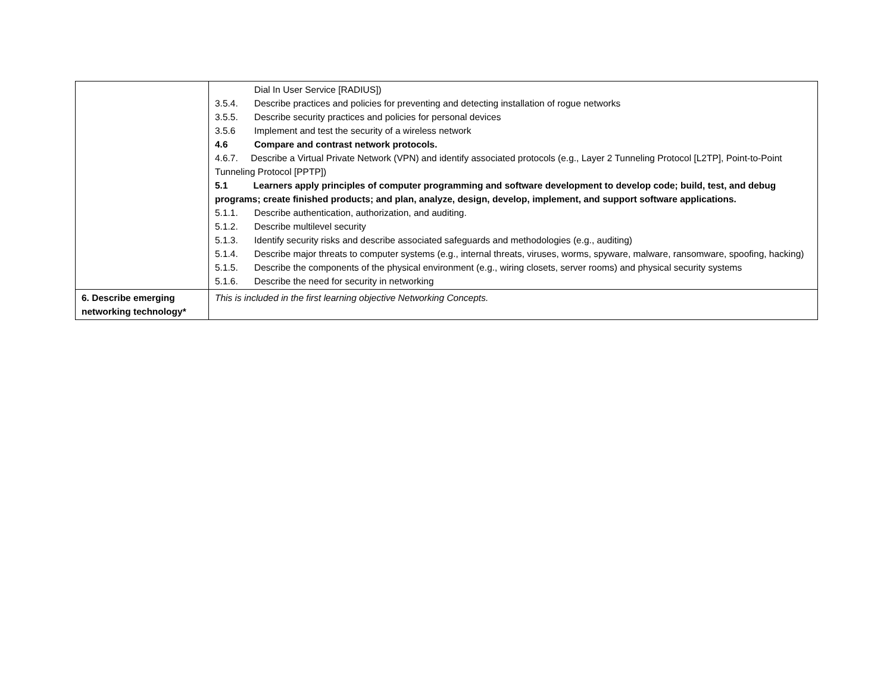| | Dial In User Service [RADIUS]) 3.5.4. Describe practices and policies for preventing and detecting installation of rogue networks 3.5.5. Describe security practices and policies for personal devices 3.5.6 Implement and test the security of a wireless network 4.6 Compare and contrast network protocols. 4.6.7. Describe a Virtual Private Network (VPN) and identify associated protocols (e.g., Layer 2 Tunneling Protocol [L2TP], Point-to-Point Tunneling Protocol [PPTP]) 5.1 Learners apply principles of computer programming and software development to develop code; build, test, and debug programs; create finished products; and plan, analyze, design, develop, implement, and support software applications. 5.1.1. Describe authentication, authorization, and auditing. 5.1.2. Describe multilevel security 5.1.3. Identify security risks and describe associated safeguards and methodologies (e.g., auditing) 5.1.4. Describe major threats to computer systems (e.g., internal threats, viruses, worms, spyware, malware, ransomware, spoofing, hacking) 5.1.5. Describe the components of the physical environment (e.g., wiring closets, server rooms) and physical security systems 5.1.6. Describe the need for security in networking |
| 6. Describe emerging networking technology* | This is included in the first learning objective Networking Concepts. |